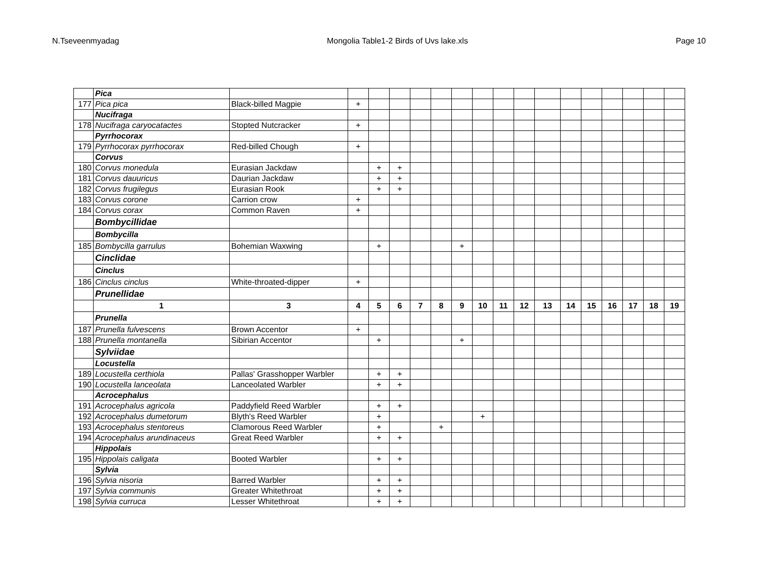N.Tseveenmyadag Mongolia Table1-2 Birds of Uvs lake.xls Page 10
| | Pica | | | | | | | | | | | | | | | | | |
| 177 | Pica pica | Black-billed Magpie | + | | | | | | | | | | | | | | | |
| | Nucifraga | | | | | | | | | | | | | | | | | |
| 178 | Nucifraga caryocatactes | Stopted Nutcracker | + | | | | | | | | | | | | | | | |
| | Pyrrhocorax | | | | | | | | | | | | | | | | | |
| 179 | Pyrrhocorax pyrrhocorax | Red-billed Chough | + | | | | | | | | | | | | | | | |
| | Corvus | | | | | | | | | | | | | | | | | |
| 180 | Corvus monedula | Eurasian Jackdaw | | + | + | | | | | | | | | | | | | |
| 181 | Corvus dauuricus | Daurian Jackdaw | | + | + | | | | | | | | | | | | | |
| 182 | Corvus frugilegus | Eurasian Rook | | + | + | | | | | | | | | | | | | |
| 183 | Corvus corone | Carrion crow | + | | | | | | | | | | | | | | | |
| 184 | Corvus corax | Common Raven | + | | | | | | | | | | | | | | | |
| | Bombycillidae | | | | | | | | | | | | | | | | | |
| | Bombycilla | | | | | | | | | | | | | | | | | |
| 185 | Bombycilla garrulus | Bohemian Waxwing | | + | | | | + | | | | | | | | | | |
| | Cinclidae | | | | | | | | | | | | | | | | | |
| | Cinclus | | | | | | | | | | | | | | | | | |
| 186 | Cinclus cinclus | White-throated-dipper | + | | | | | | | | | | | | | | | |
| | Prunellidae | | | | | | | | | | | | | | | | | |
| | 1 | 3 | 4 | 5 | 6 | 7 | 8 | 9 | 10 | 11 | 12 | 13 | 14 | 15 | 16 | 17 | 18 | 19 |
| | Prunella | | | | | | | | | | | | | | | | | |
| 187 | Prunella fulvescens | Brown Accentor | + | | | | | | | | | | | | | | | |
| 188 | Prunella montanella | Sibirian Accentor | | + | | | | + | | | | | | | | | | |
| | Sylviidae | | | | | | | | | | | | | | | | | |
| | Locustella | | | | | | | | | | | | | | | | | |
| 189 | Locustella certhiola | Pallas' Grasshopper Warbler | | + | + | | | | | | | | | | | | | |
| 190 | Locustella lanceolata | Lanceolated Warbler | | + | + | | | | | | | | | | | | | |
| | Acrocephalus | | | | | | | | | | | | | | | | | |
| 191 | Acrocephalus agricola | Paddyfield Reed Warbler | | + | + | | | | | | | | | | | | | |
| 192 | Acrocephalus dumetorum | Blyth's Reed Warbler | | + | | | | | + | | | | | | | | | |
| 193 | Acrocephalus stentoreus | Clamorous Reed Warbler | | + | | | + | | | | | | | | | | | |
| 194 | Acrocephalus arundinaceus | Great Reed Warbler | | + | + | | | | | | | | | | | | | |
| | Hippolais | | | | | | | | | | | | | | | | | |
| 195 | Hippolais caligata | Booted Warbler | | + | + | | | | | | | | | | | | | |
| | Sylvia | | | | | | | | | | | | | | | | | |
| 196 | Sylvia nisoria | Barred Warbler | | + | + | | | | | | | | | | | | | |
| 197 | Sylvia communis | Greater Whitethroat | | + | + | | | | | | | | | | | | | |
| 198 | Sylvia curruca | Lesser Whitethroat | | + | + | | | | | | | | | | | | | |